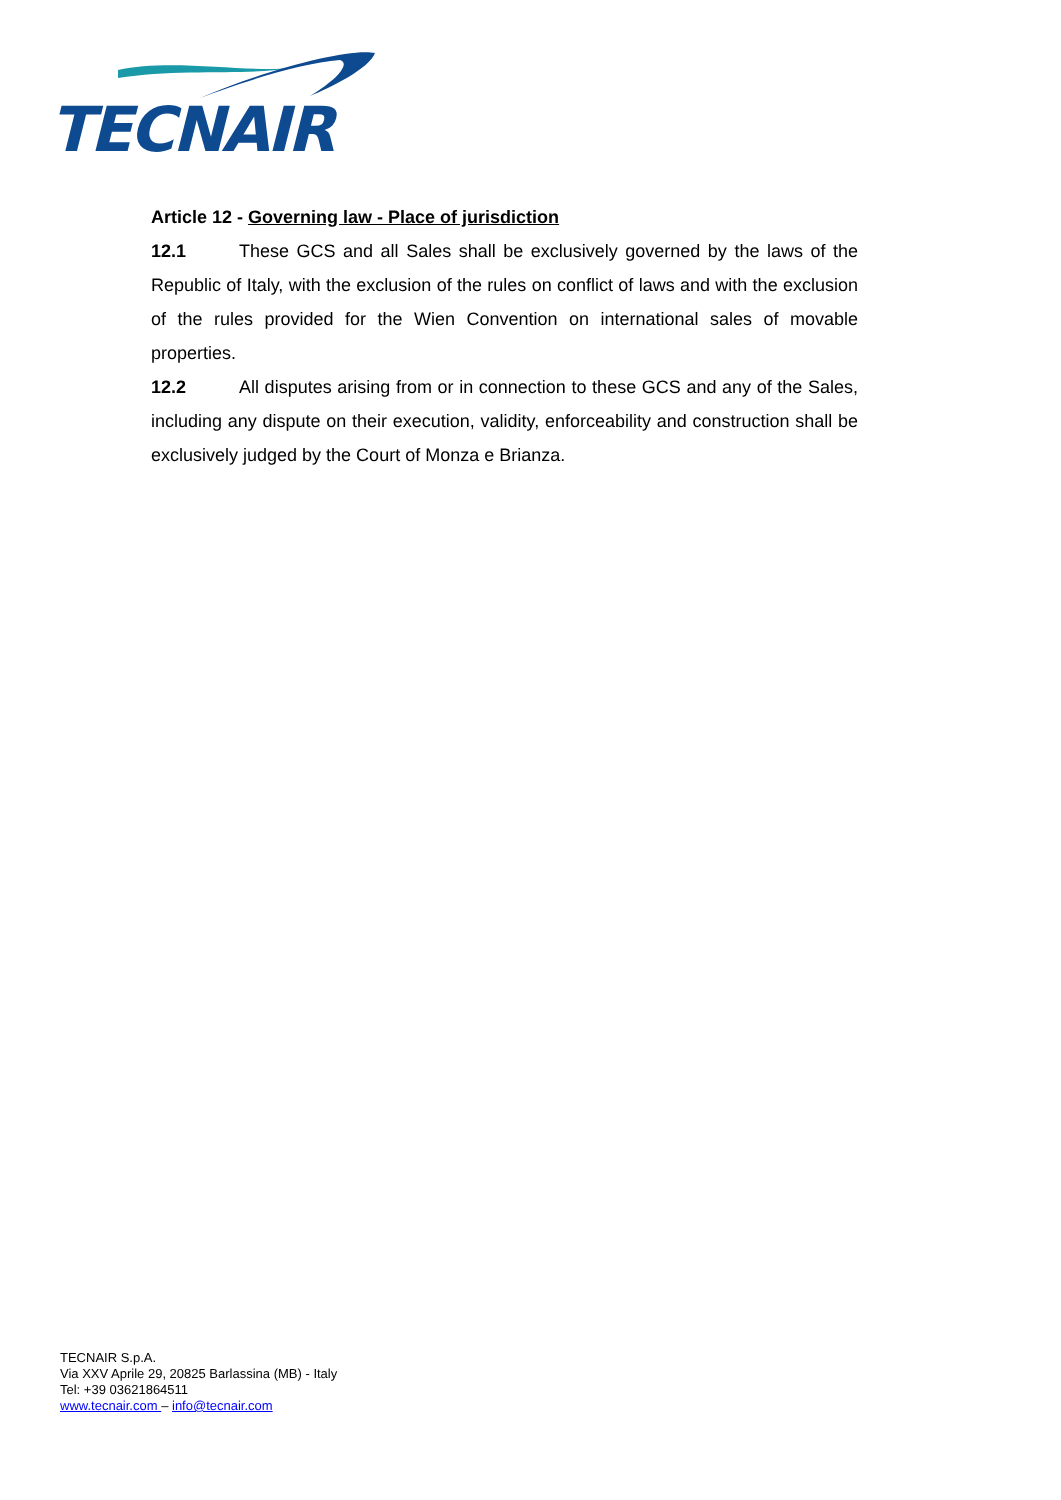TECNAIR
Article 12 - Governing law - Place of jurisdiction
12.1 These GCS and all Sales shall be exclusively governed by the laws of the Republic of Italy, with the exclusion of the rules on conflict of laws and with the exclusion of the rules provided for the Wien Convention on international sales of movable properties.
12.2 All disputes arising from or in connection to these GCS and any of the Sales, including any dispute on their execution, validity, enforceability and construction shall be exclusively judged by the Court of Monza e Brianza.
TECNAIR S.p.A.
Via XXV Aprile 29, 20825 Barlassina (MB) - Italy
Tel: +39 03621864511
www.tecnair.com – info@tecnair.com